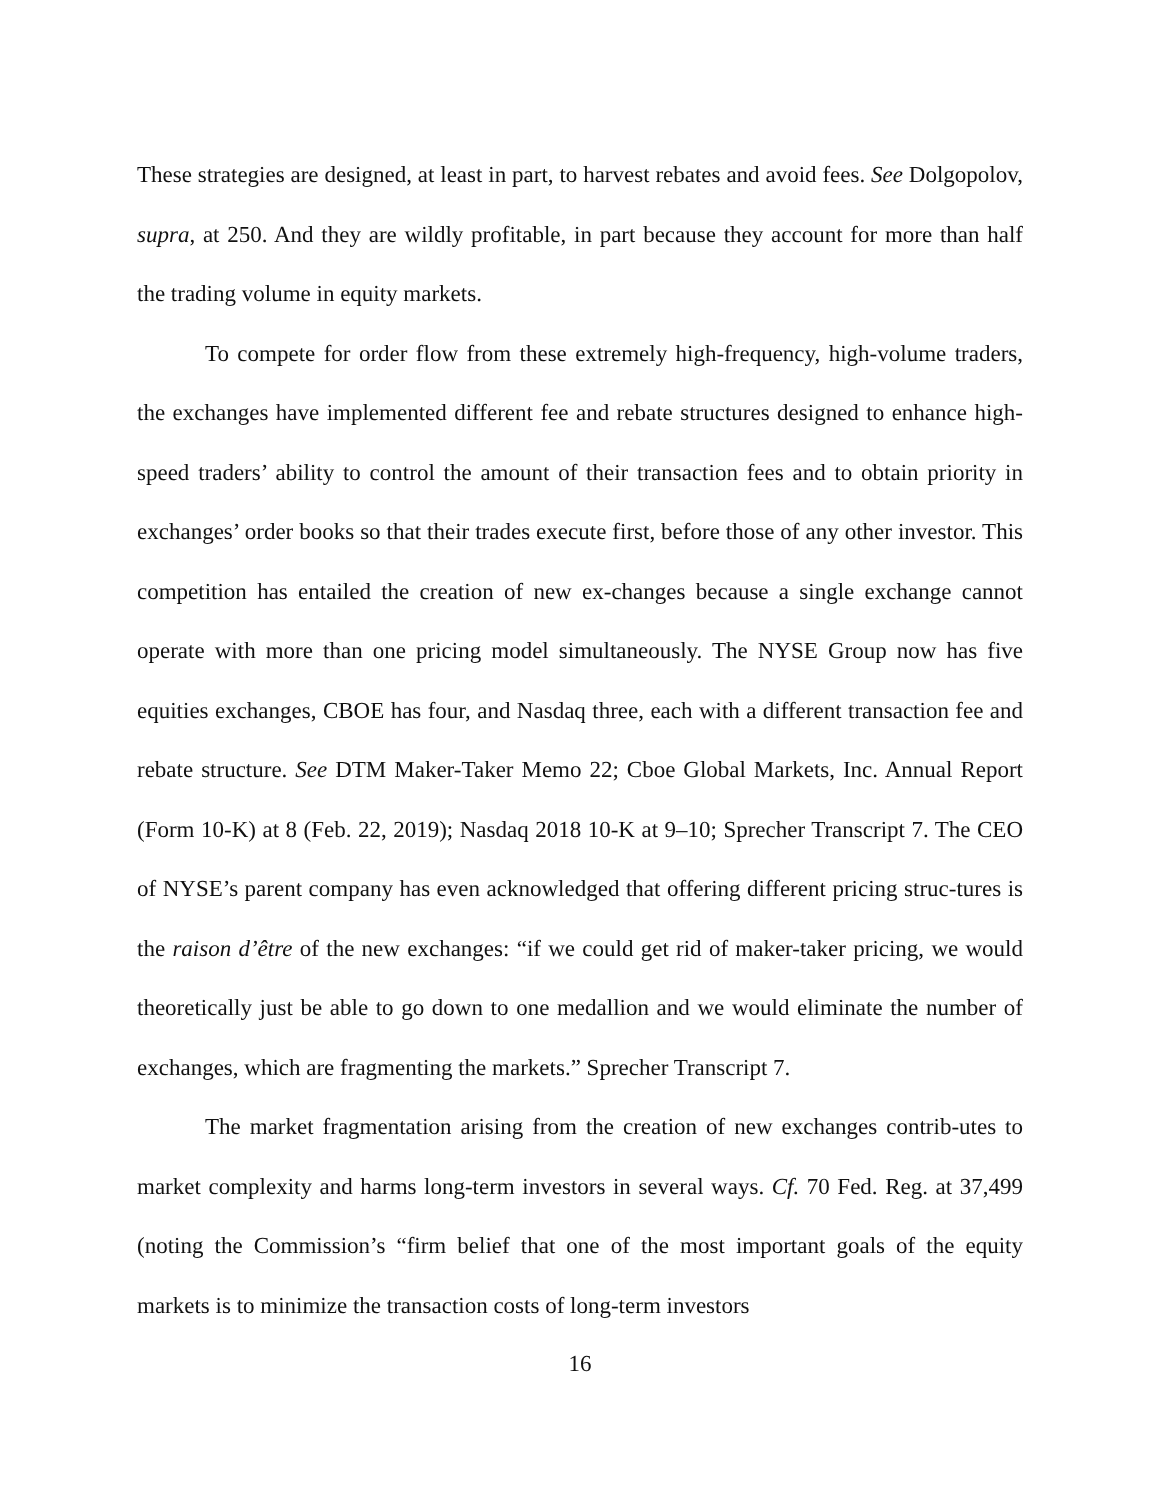These strategies are designed, at least in part, to harvest rebates and avoid fees. See Dolgopolov, supra, at 250. And they are wildly profitable, in part because they account for more than half the trading volume in equity markets.
To compete for order flow from these extremely high-frequency, high-volume traders, the exchanges have implemented different fee and rebate structures designed to enhance high-speed traders’ ability to control the amount of their transaction fees and to obtain priority in exchanges’ order books so that their trades execute first, before those of any other investor. This competition has entailed the creation of new ex-changes because a single exchange cannot operate with more than one pricing model simultaneously. The NYSE Group now has five equities exchanges, CBOE has four, and Nasdaq three, each with a different transaction fee and rebate structure. See DTM Maker-Taker Memo 22; Cboe Global Markets, Inc. Annual Report (Form 10-K) at 8 (Feb. 22, 2019); Nasdaq 2018 10-K at 9–10; Sprecher Transcript 7. The CEO of NYSE’s parent company has even acknowledged that offering different pricing struc-tures is the raison d’être of the new exchanges: “if we could get rid of maker-taker pricing, we would theoretically just be able to go down to one medallion and we would eliminate the number of exchanges, which are fragmenting the markets.” Sprecher Transcript 7.
The market fragmentation arising from the creation of new exchanges contrib-utes to market complexity and harms long-term investors in several ways. Cf. 70 Fed. Reg. at 37,499 (noting the Commission’s “firm belief that one of the most important goals of the equity markets is to minimize the transaction costs of long-term investors
16